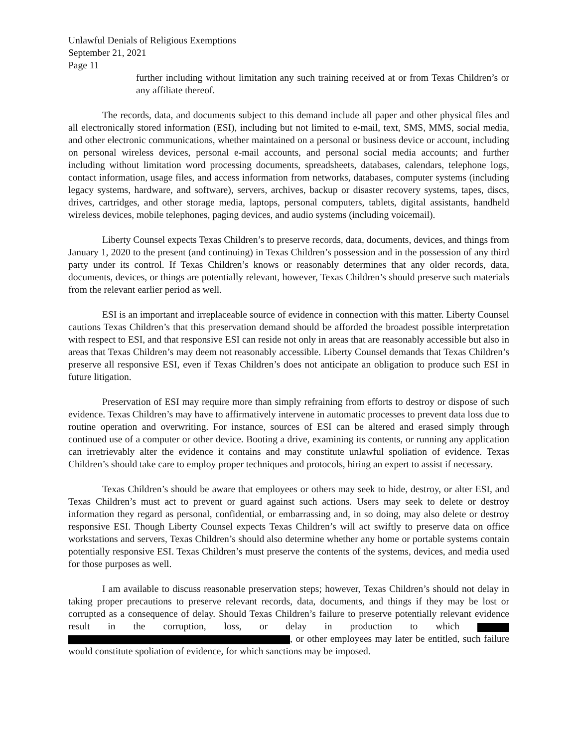Unlawful Denials of Religious Exemptions
September 21, 2021
Page 11
further including without limitation any such training received at or from Texas Children’s or any affiliate thereof.
The records, data, and documents subject to this demand include all paper and other physical files and all electronically stored information (ESI), including but not limited to e-mail, text, SMS, MMS, social media, and other electronic communications, whether maintained on a personal or business device or account, including on personal wireless devices, personal e-mail accounts, and personal social media accounts; and further including without limitation word processing documents, spreadsheets, databases, calendars, telephone logs, contact information, usage files, and access information from networks, databases, computer systems (including legacy systems, hardware, and software), servers, archives, backup or disaster recovery systems, tapes, discs, drives, cartridges, and other storage media, laptops, personal computers, tablets, digital assistants, handheld wireless devices, mobile telephones, paging devices, and audio systems (including voicemail).
Liberty Counsel expects Texas Children’s to preserve records, data, documents, devices, and things from January 1, 2020 to the present (and continuing) in Texas Children’s possession and in the possession of any third party under its control. If Texas Children’s knows or reasonably determines that any older records, data, documents, devices, or things are potentially relevant, however, Texas Children’s should preserve such materials from the relevant earlier period as well.
ESI is an important and irreplaceable source of evidence in connection with this matter. Liberty Counsel cautions Texas Children’s that this preservation demand should be afforded the broadest possible interpretation with respect to ESI, and that responsive ESI can reside not only in areas that are reasonably accessible but also in areas that Texas Children’s may deem not reasonably accessible. Liberty Counsel demands that Texas Children’s preserve all responsive ESI, even if Texas Children’s does not anticipate an obligation to produce such ESI in future litigation.
Preservation of ESI may require more than simply refraining from efforts to destroy or dispose of such evidence. Texas Children’s may have to affirmatively intervene in automatic processes to prevent data loss due to routine operation and overwriting. For instance, sources of ESI can be altered and erased simply through continued use of a computer or other device. Booting a drive, examining its contents, or running any application can irretrievably alter the evidence it contains and may constitute unlawful spoliation of evidence. Texas Children’s should take care to employ proper techniques and protocols, hiring an expert to assist if necessary.
Texas Children’s should be aware that employees or others may seek to hide, destroy, or alter ESI, and Texas Children’s must act to prevent or guard against such actions. Users may seek to delete or destroy information they regard as personal, confidential, or embarrassing and, in so doing, may also delete or destroy responsive ESI. Though Liberty Counsel expects Texas Children’s will act swiftly to preserve data on office workstations and servers, Texas Children’s should also determine whether any home or portable systems contain potentially responsive ESI. Texas Children’s must preserve the contents of the systems, devices, and media used for those purposes as well.
I am available to discuss reasonable preservation steps; however, Texas Children’s should not delay in taking proper precautions to preserve relevant records, data, documents, and things if they may be lost or corrupted as a consequence of delay. Should Texas Children’s failure to preserve potentially relevant evidence result in the corruption, loss, or delay in production to which , or other employees may later be entitled, such failure would constitute spoliation of evidence, for which sanctions may be imposed.